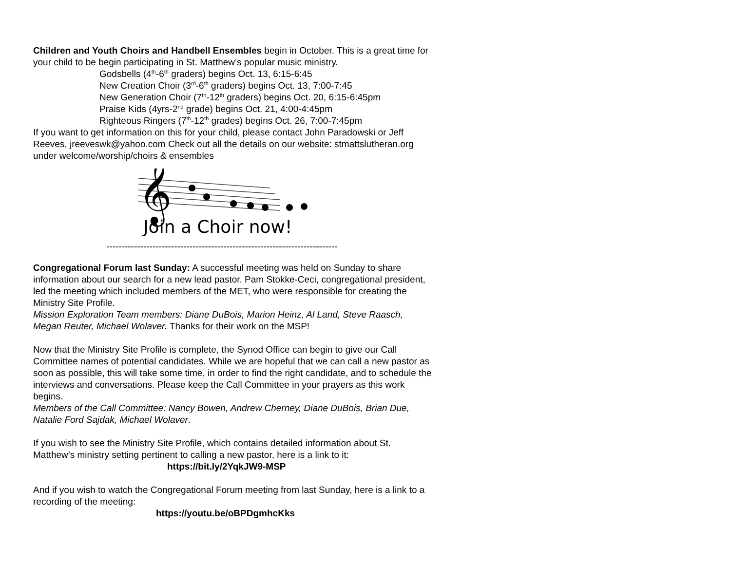Children and Youth Choirs and Handbell Ensembles begin in October. This is a great time for your child to be begin participating in St. Matthew’s popular music ministry.
Godsbells (4<sup>th</sup>-6<sup>th</sup> graders) begins Oct. 13, 6:15-6:45
New Creation Choir (3<sup>rd</sup>-6<sup>th</sup> graders) begins Oct. 13, 7:00-7:45
New Generation Choir (7<sup>th</sup>-12<sup>th</sup> graders) begins Oct. 20, 6:15-6:45pm
Praise Kids (4yrs-2<sup>nd</sup> grade) begins Oct. 21, 4:00-4:45pm
Righteous Ringers (7<sup>th</sup>-12<sup>th</sup> grades) begins Oct. 26, 7:00-7:45pm
If you want to get information on this for your child, please contact John Paradowski or Jeff Reeves, jreeveswk@yahoo.com Check out all the details on our website: stmattslutheran.org under welcome/worship/choirs & ensembles
𝄞
Join a Choir now!
---------------------------------------------------------------------------
Congregational Forum last Sunday: A successful meeting was held on Sunday to share information about our search for a new lead pastor. Pam Stokke-Ceci, congregational president, led the meeting which included members of the MET, who were responsible for creating the Ministry Site Profile.
Mission Exploration Team members: Diane DuBois, Marion Heinz, Al Land, Steve Raasch, Megan Reuter, Michael Wolaver. Thanks for their work on the MSP!
Now that the Ministry Site Profile is complete, the Synod Office can begin to give our Call Committee names of potential candidates. While we are hopeful that we can call a new pastor as soon as possible, this will take some time, in order to find the right candidate, and to schedule the interviews and conversations. Please keep the Call Committee in your prayers as this work begins.
Members of the Call Committee: Nancy Bowen, Andrew Cherney, Diane DuBois, Brian Due, Natalie Ford Sajdak, Michael Wolaver.
If you wish to see the Ministry Site Profile, which contains detailed information about St. Matthew’s ministry setting pertinent to calling a new pastor, here is a link to it:
https://bit.ly/2YqkJW9-MSP
And if you wish to watch the Congregational Forum meeting from last Sunday, here is a link to a recording of the meeting:
https://youtu.be/oBPDgmhcKks